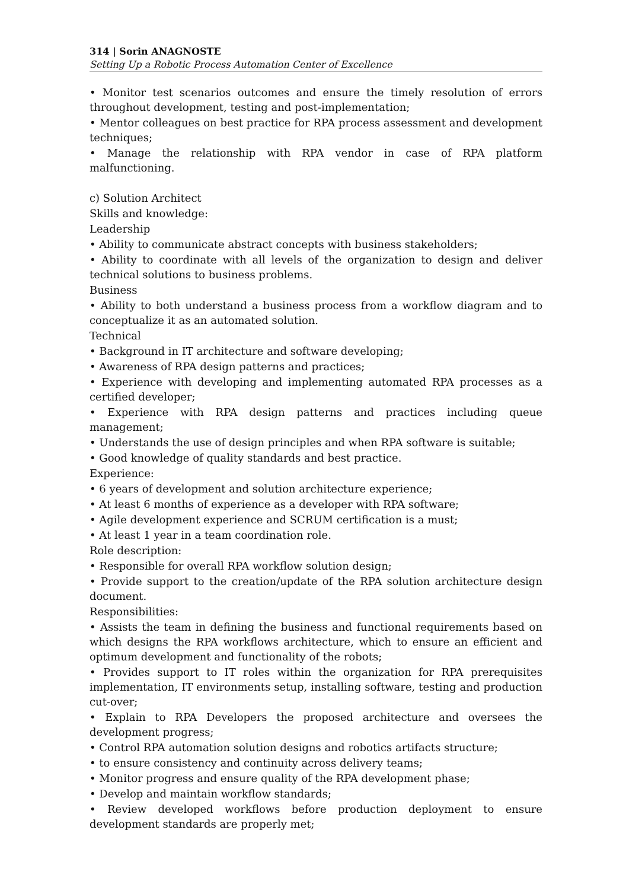314 | Sorin ANAGNOSTE
Setting Up a Robotic Process Automation Center of Excellence
• Monitor test scenarios outcomes and ensure the timely resolution of errors throughout development, testing and post-implementation;
• Mentor colleagues on best practice for RPA process assessment and development techniques;
• Manage the relationship with RPA vendor in case of RPA platform malfunctioning.
c) Solution Architect
Skills and knowledge:
Leadership
• Ability to communicate abstract concepts with business stakeholders;
• Ability to coordinate with all levels of the organization to design and deliver technical solutions to business problems.
Business
• Ability to both understand a business process from a workflow diagram and to conceptualize it as an automated solution.
Technical
• Background in IT architecture and software developing;
• Awareness of RPA design patterns and practices;
• Experience with developing and implementing automated RPA processes as a certified developer;
• Experience with RPA design patterns and practices including queue management;
• Understands the use of design principles and when RPA software is suitable;
• Good knowledge of quality standards and best practice.
Experience:
• 6 years of development and solution architecture experience;
• At least 6 months of experience as a developer with RPA software;
• Agile development experience and SCRUM certification is a must;
• At least 1 year in a team coordination role.
Role description:
• Responsible for overall RPA workflow solution design;
• Provide support to the creation/update of the RPA solution architecture design document.
Responsibilities:
• Assists the team in defining the business and functional requirements based on which designs the RPA workflows architecture, which to ensure an efficient and optimum development and functionality of the robots;
• Provides support to IT roles within the organization for RPA prerequisites implementation, IT environments setup, installing software, testing and production cut-over;
• Explain to RPA Developers the proposed architecture and oversees the development progress;
• Control RPA automation solution designs and robotics artifacts structure;
• to ensure consistency and continuity across delivery teams;
• Monitor progress and ensure quality of the RPA development phase;
• Develop and maintain workflow standards;
• Review developed workflows before production deployment to ensure development standards are properly met;